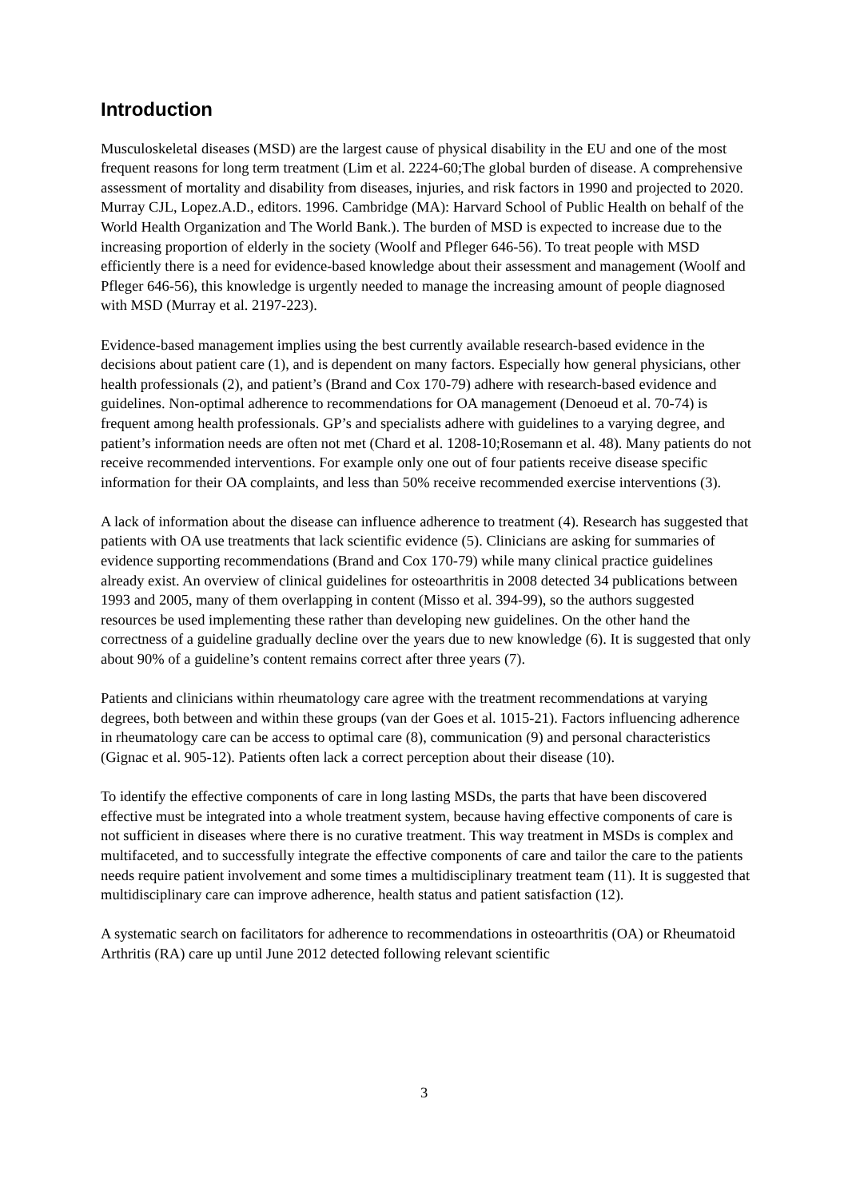Introduction
Musculoskeletal diseases (MSD) are the largest cause of physical disability in the EU and one of the most frequent reasons for long term treatment (Lim et al. 2224-60;The global burden of disease. A comprehensive assessment of mortality and disability from diseases, injuries, and risk factors in 1990 and projected to 2020. Murray CJL, Lopez.A.D., editors. 1996. Cambridge (MA): Harvard School of Public Health on behalf of the World Health Organization and The World Bank.). The burden of MSD is expected to increase due to the increasing proportion of elderly in the society (Woolf and Pfleger 646-56). To treat people with MSD efficiently there is a need for evidence-based knowledge about their assessment and management (Woolf and Pfleger 646-56), this knowledge is urgently needed to manage the increasing amount of people diagnosed with MSD (Murray et al. 2197-223).
Evidence-based management implies using the best currently available research-based evidence in the decisions about patient care (1), and is dependent on many factors. Especially how general physicians, other health professionals (2), and patient’s (Brand and Cox 170-79) adhere with research-based evidence and guidelines. Non-optimal adherence to recommendations for OA management (Denoeud et al. 70-74) is frequent among health professionals. GP’s and specialists adhere with guidelines to a varying degree, and patient’s information needs are often not met (Chard et al. 1208-10;Rosemann et al. 48). Many patients do not receive recommended interventions. For example only one out of four patients receive disease specific information for their OA complaints, and less than 50% receive recommended exercise interventions (3).
A lack of information about the disease can influence adherence to treatment (4). Research has suggested that patients with OA use treatments that lack scientific evidence (5). Clinicians are asking for summaries of evidence supporting recommendations (Brand and Cox 170-79) while many clinical practice guidelines already exist. An overview of clinical guidelines for osteoarthritis in 2008 detected 34 publications between 1993 and 2005, many of them overlapping in content (Misso et al. 394-99), so the authors suggested resources be used implementing these rather than developing new guidelines. On the other hand the correctness of a guideline gradually decline over the years due to new knowledge (6). It is suggested that only about 90% of a guideline’s content remains correct after three years (7).
Patients and clinicians within rheumatology care agree with the treatment recommendations at varying degrees, both between and within these groups (van der Goes et al. 1015-21). Factors influencing adherence in rheumatology care can be access to optimal care (8), communication (9) and personal characteristics (Gignac et al. 905-12). Patients often lack a correct perception about their disease (10).
To identify the effective components of care in long lasting MSDs, the parts that have been discovered effective must be integrated into a whole treatment system, because having effective components of care is not sufficient in diseases where there is no curative treatment. This way treatment in MSDs is complex and multifaceted, and to successfully integrate the effective components of care and tailor the care to the patients needs require patient involvement and some times a multidisciplinary treatment team (11). It is suggested that multidisciplinary care can improve adherence, health status and patient satisfaction (12).
A systematic search on facilitators for adherence to recommendations in osteoarthritis (OA) or Rheumatoid Arthritis (RA) care up until June 2012 detected following relevant scientific
3